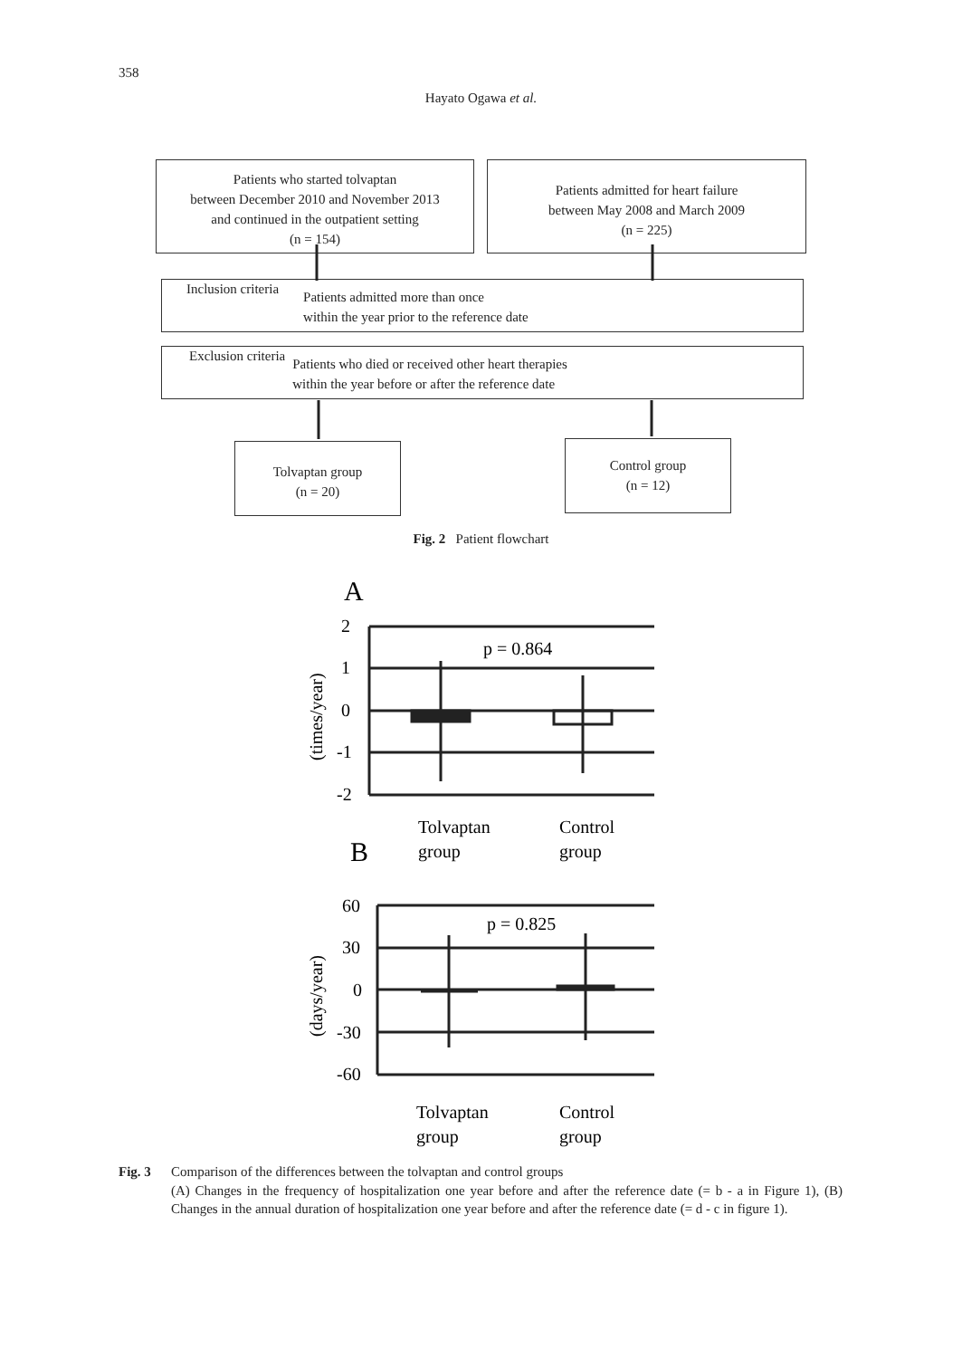358
Hayato Ogawa et al.
Patients who started tolvaptan
between December 2010 and November 2013
and continued in the outpatient setting
(n = 154)
Patients admitted for heart failure
between May 2008 and March 2009
(n = 225)
Inclusion criteria
Patients admitted more than once
within the year prior to the reference date
Exclusion criteria
Patients who died or received other heart therapies
within the year before or after the reference date
Tolvaptan group
(n = 20)
Control group
(n = 12)
Fig. 2 Patient flowchart
A
2
1
0
-1
-2
p = 0.864
(times/year)
Tolvaptan
group
Control
group
B
60
30
0
-30
-60
p = 0.825
(days/year)
Tolvaptan
group
Control
group
Fig. 3 Comparison of the differences between the tolvaptan and control groups
(A) Changes in the frequency of hospitalization one year before and after the reference date (= b - a in Figure 1), (B) Changes in the annual duration of hospitalization one year before and after the reference date (= d - c in figure 1).